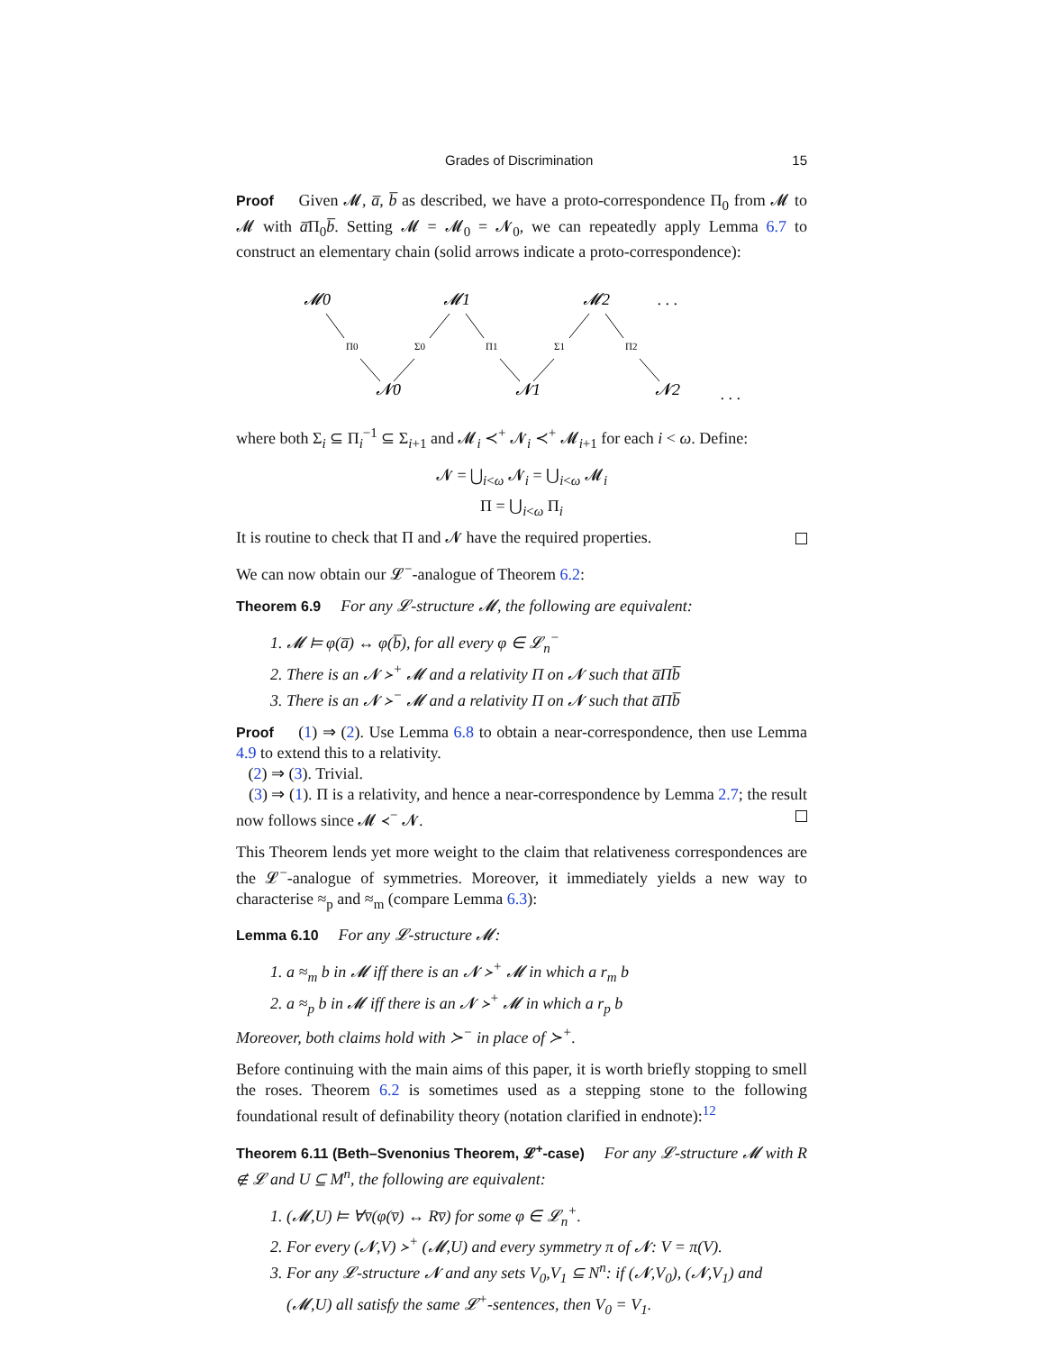Grades of Discrimination 15
Proof Given 𝓜, a̅, b̅ as described, we have a proto-correspondence Π<sub>0</sub> from 𝓜 to 𝓜 with a̅Π<sub>0</sub>b̅. Setting 𝓜 = 𝓜<sub>0</sub> = 𝓝<sub>0</sub>, we can repeatedly apply Lemma 6.7 to construct an elementary chain (solid arrows indicate a proto-correspondence):
𝓜0
𝓜1
𝓜2
. . .
𝓝0
𝓝1
𝓝2
. . .
Π0
Σ0
Π1
Σ1
Π2
where both Σ<sub>i</sub> ⊆ Π<sub>i</sub><sup>−1</sup> ⊆ Σ<sub>i+1</sub> and 𝓜<sub>i</sub> ≺<sup>+</sup> 𝓝<sub>i</sub> ≺<sup>+</sup> 𝓜<sub>i+1</sub> for each i < ω. Define:
𝓝 = ⋃<sub>i<ω</sub> 𝓝<sub>i</sub> = ⋃<sub>i<ω</sub> 𝓜<sub>i</sub>
Π = ⋃<sub>i<ω</sub> Π<sub>i</sub>
It is routine to check that Π and 𝓝 have the required properties.
We can now obtain our 𝓛<sup>−</sup>-analogue of Theorem 6.2:
Theorem 6.9 For any 𝓛-structure 𝓜, the following are equivalent:
1. 𝓜 ⊨ φ(a̅) ↔ φ(b̅), for all every φ ∈ 𝓛<sub>n</sub><sup>−</sup>
2. There is an 𝓝 ≻<sup>+</sup> 𝓜 and a relativity Π on 𝓝 such that a̅Πb̅
3. There is an 𝓝 ≻<sup>−</sup> 𝓜 and a relativity Π on 𝓝 such that a̅Πb̅
Proof (1) ⇒ (2). Use Lemma 6.8 to obtain a near-correspondence, then use Lemma 4.9 to extend this to a relativity.
(2) ⇒ (3). Trivial.
(3) ⇒ (1). Π is a relativity, and hence a near-correspondence by Lemma 2.7; the result now follows since 𝓜 ≺<sup>−</sup> 𝓝.
This Theorem lends yet more weight to the claim that relativeness correspondences are the 𝓛<sup>−</sup>-analogue of symmetries. Moreover, it immediately yields a new way to characterise ≈<sub>p</sub> and ≈<sub>m</sub> (compare Lemma 6.3):
Lemma 6.10 For any 𝓛-structure 𝓜:
1. a ≈<sub>m</sub> b in 𝓜 iff there is an 𝓝 ≻<sup>+</sup> 𝓜 in which a r<sub>m</sub> b
2. a ≈<sub>p</sub> b in 𝓜 iff there is an 𝓝 ≻<sup>+</sup> 𝓜 in which a r<sub>p</sub> b
Moreover, both claims hold with ≻<sup>−</sup> in place of ≻<sup>+</sup>.
Before continuing with the main aims of this paper, it is worth briefly stopping to smell the roses. Theorem 6.2 is sometimes used as a stepping stone to the following foundational result of definability theory (notation clarified in endnote):<sup>12</sup>
Theorem 6.11 (Beth–Svenonius Theorem, 𝓛<sup>+</sup>-case) For any 𝓛-structure 𝓜 with R ∉ 𝓛 and U ⊆ M<sup>n</sup>, the following are equivalent:
1. (𝓜,U) ⊨ ∀v̅(φ(v̅) ↔ Rv̅) for some φ ∈ 𝓛<sub>n</sub><sup>+</sup>.
2. For every (𝓝,V) ≻<sup>+</sup> (𝓜,U) and every symmetry π of 𝓝: V = π(V).
3. For any 𝓛-structure 𝓝 and any sets V<sub>0</sub>,V<sub>1</sub> ⊆ N<sup>n</sup>: if (𝓝,V<sub>0</sub>), (𝓝,V<sub>1</sub>) and (𝓜,U) all satisfy the same 𝓛<sup>+</sup>-sentences, then V<sub>0</sub> = V<sub>1</sub>.